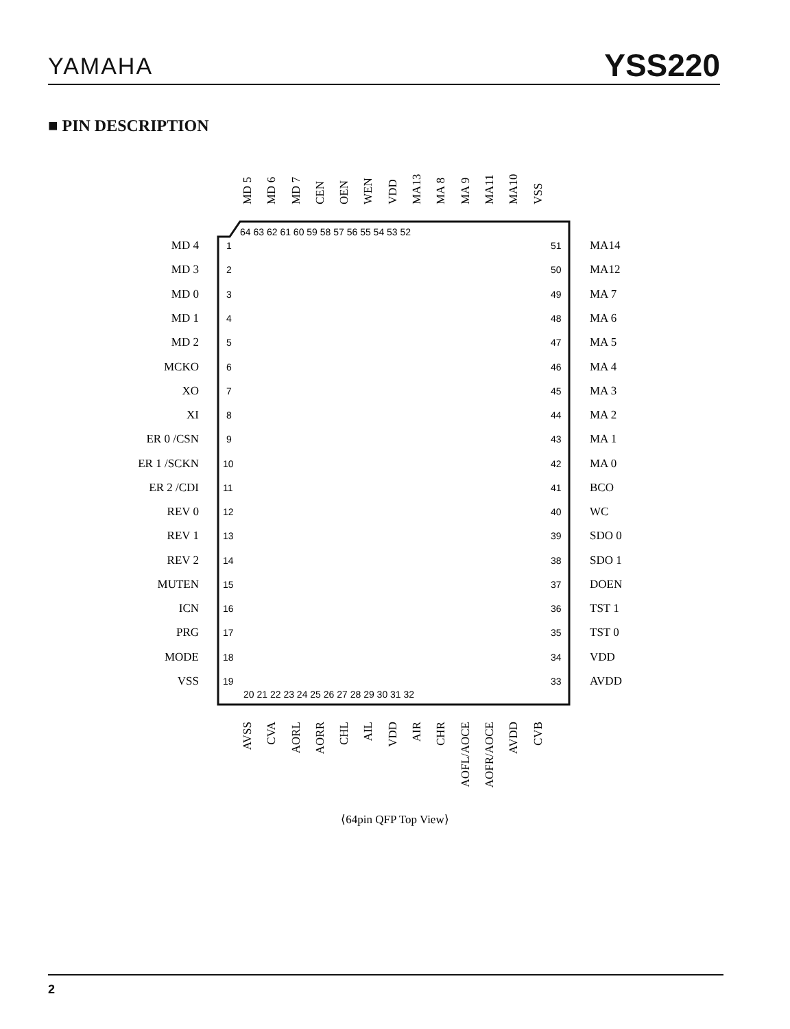YAMAHA YSS220
■ PIN DESCRIPTION
1
2
3
4
5
6
7
8
9
10
11
12
13
14
15
16
17
18
19
51
50
49
48
47
46
45
44
43
42
41
40
39
38
37
36
35
34
33
64 63 62 61 60 59 58 57 56 55 54 53 52
20 21 22 23 24 25 26 27 28 29 30 31 32
MD 4
MD 3
MD 0
MD 1
MD 2
MCKO
XO
XI
ER 0 /CSN
ER 1 /SCKN
ER 2 /CDI
REV 0
REV 1
REV 2
MUTEN
ICN
PRG
MODE
VSS
MA14
MA12
MA 7
MA 6
MA 5
MA 4
MA 3
MA 2
MA 1
MA 0
BCO
WC
SDO 0
SDO 1
DOEN
TST 1
TST 0
VDD
AVDD
MD 5
MD 6
MD 7
CEN
OEN
WEN
VDD
MA13
MA 8
MA 9
MA11
MA10
VSS
AVSS
CVA
AORL
AORR
CHL
AIL
VDD
AIR
CHR
AOFL/AOCE
AOFR/AOCE
AVDD
CVB
⟨64pin QFP Top View⟩
2